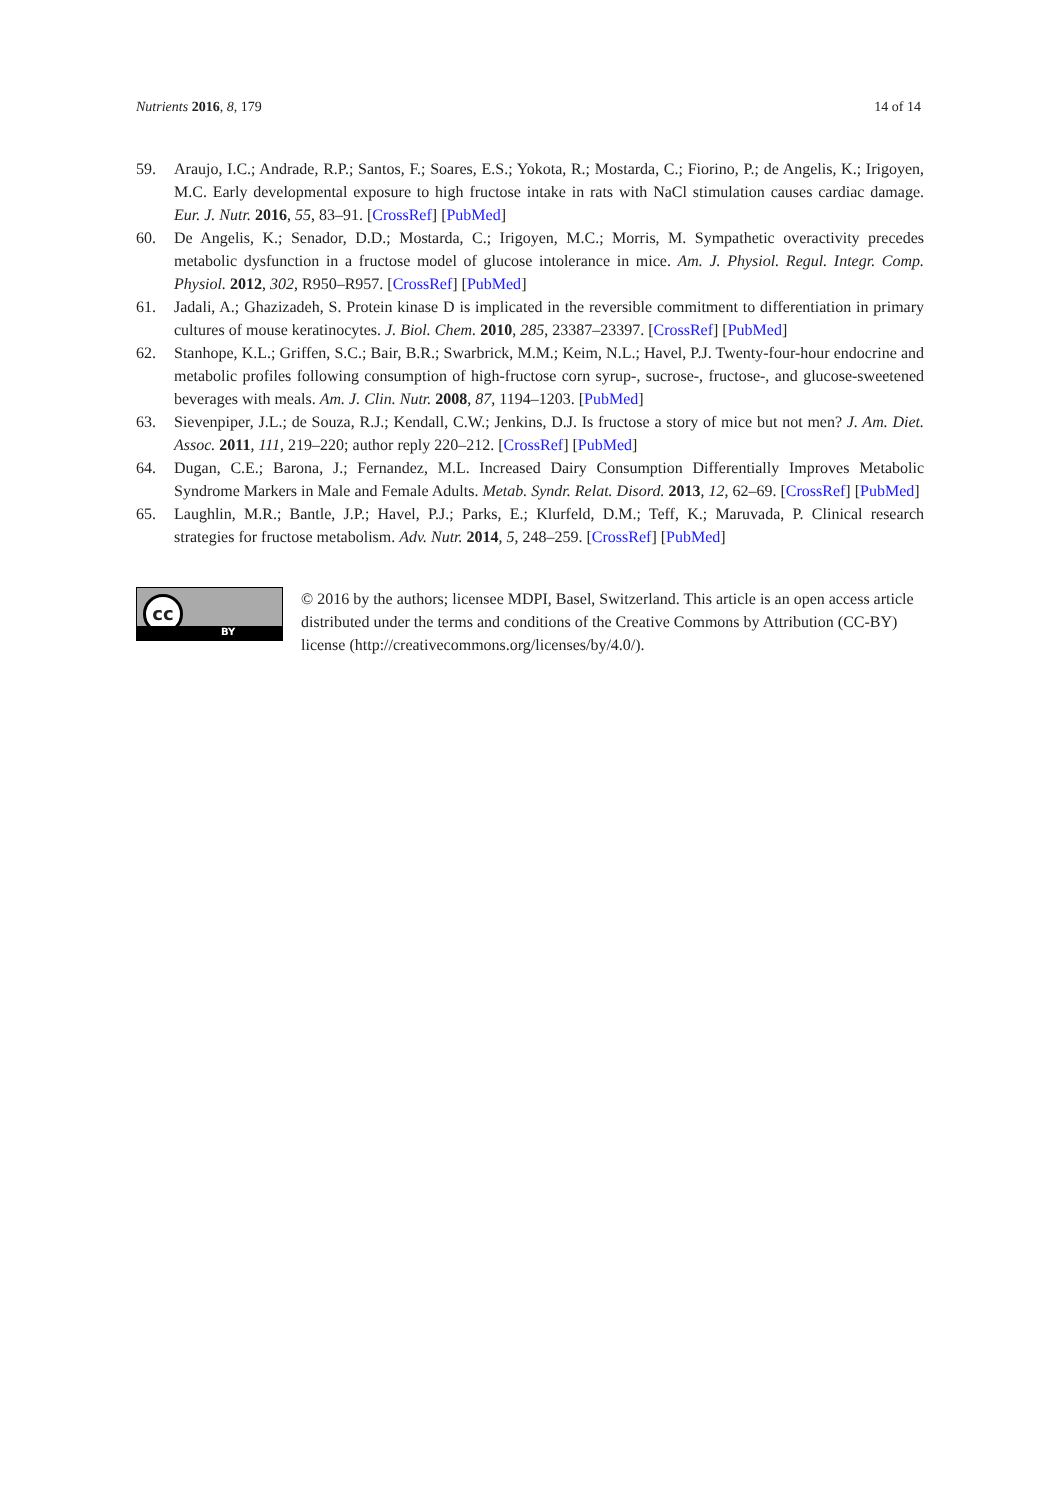Nutrients 2016, 8, 179 14 of 14
59. Araujo, I.C.; Andrade, R.P.; Santos, F.; Soares, E.S.; Yokota, R.; Mostarda, C.; Fiorino, P.; de Angelis, K.; Irigoyen, M.C. Early developmental exposure to high fructose intake in rats with NaCl stimulation causes cardiac damage. Eur. J. Nutr. 2016, 55, 83–91. [CrossRef] [PubMed]
60. De Angelis, K.; Senador, D.D.; Mostarda, C.; Irigoyen, M.C.; Morris, M. Sympathetic overactivity precedes metabolic dysfunction in a fructose model of glucose intolerance in mice. Am. J. Physiol. Regul. Integr. Comp. Physiol. 2012, 302, R950–R957. [CrossRef] [PubMed]
61. Jadali, A.; Ghazizadeh, S. Protein kinase D is implicated in the reversible commitment to differentiation in primary cultures of mouse keratinocytes. J. Biol. Chem. 2010, 285, 23387–23397. [CrossRef] [PubMed]
62. Stanhope, K.L.; Griffen, S.C.; Bair, B.R.; Swarbrick, M.M.; Keim, N.L.; Havel, P.J. Twenty-four-hour endocrine and metabolic profiles following consumption of high-fructose corn syrup-, sucrose-, fructose-, and glucose-sweetened beverages with meals. Am. J. Clin. Nutr. 2008, 87, 1194–1203. [PubMed]
63. Sievenpiper, J.L.; de Souza, R.J.; Kendall, C.W.; Jenkins, D.J. Is fructose a story of mice but not men? J. Am. Diet. Assoc. 2011, 111, 219–220; author reply 220–212. [CrossRef] [PubMed]
64. Dugan, C.E.; Barona, J.; Fernandez, M.L. Increased Dairy Consumption Differentially Improves Metabolic Syndrome Markers in Male and Female Adults. Metab. Syndr. Relat. Disord. 2013, 12, 62–69. [CrossRef] [PubMed]
65. Laughlin, M.R.; Bantle, J.P.; Havel, P.J.; Parks, E.; Klurfeld, D.M.; Teff, K.; Maruvada, P. Clinical research strategies for fructose metabolism. Adv. Nutr. 2014, 5, 248–259. [CrossRef] [PubMed]
cc
BY
© 2016 by the authors; licensee MDPI, Basel, Switzerland. This article is an open access article distributed under the terms and conditions of the Creative Commons by Attribution (CC-BY) license (http://creativecommons.org/licenses/by/4.0/).